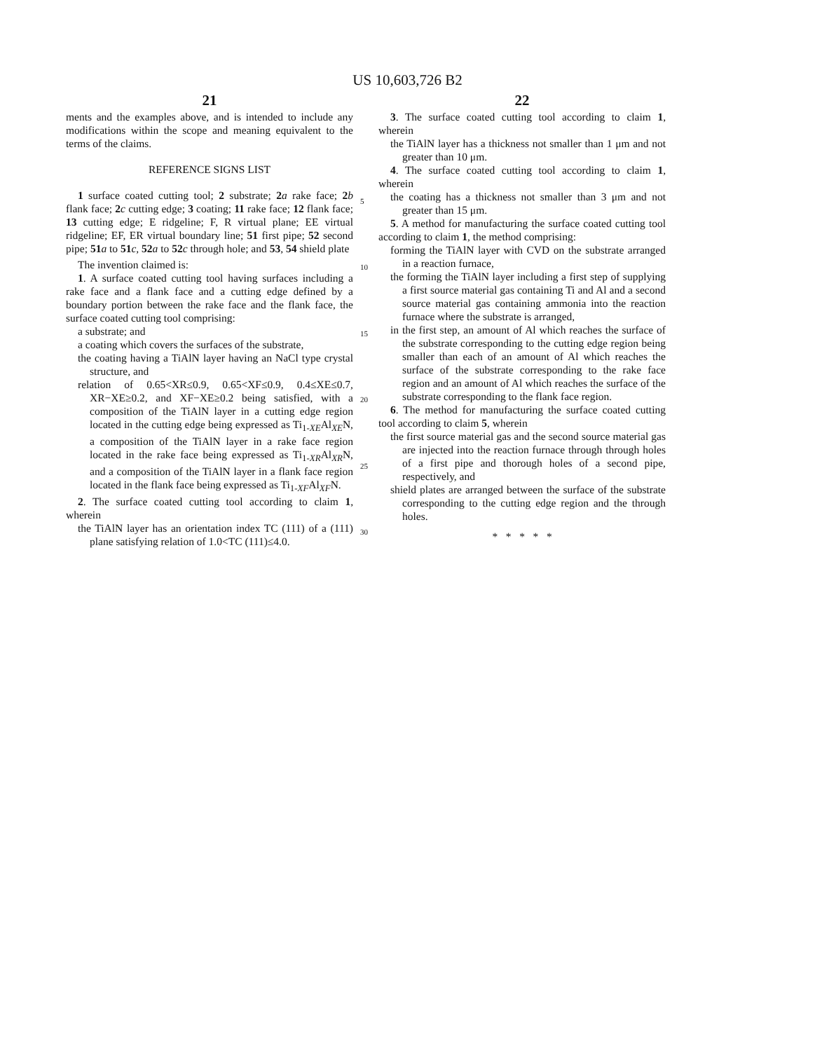US 10,603,726 B2
21
ments and the examples above, and is intended to include any modifications within the scope and meaning equivalent to the terms of the claims.
REFERENCE SIGNS LIST
1 surface coated cutting tool; 2 substrate; 2 a rake face; 2 b flank face; 2 c cutting edge; 3 coating; 11 rake face; 12 flank face; 13 cutting edge; E ridgeline; F, R virtual plane; EE virtual ridgeline; EF, ER virtual boundary line; 51 first pipe; 52 second pipe; 51 a to 51 c, 52 a to 52 c through hole; and 53, 54 shield plate
The invention claimed is:
1. A surface coated cutting tool having surfaces including a rake face and a flank face and a cutting edge defined by a boundary portion between the rake face and the flank face, the surface coated cutting tool comprising:
a substrate; and
a coating which covers the surfaces of the substrate,
the coating having a TiAlN layer having an NaCl type crystal structure, and
relation of 0.65<XR≤0.9, 0.65<XF≤0.9, 0.4≤XE≤0.7, XR−XE≥0.2, and XF−XE≥0.2 being satisfied, with a composition of the TiAlN layer in a cutting edge region located in the cutting edge being expressed as Ti<sub>1-XE</sub>Al<sub>XE</sub>N, a composition of the TiAlN layer in a rake face region located in the rake face being expressed as Ti<sub>1-XR</sub>Al<sub>XR</sub>N, and a composition of the TiAlN layer in a flank face region located in the flank face being expressed as Ti<sub>1-XF</sub>Al<sub>XF</sub>N.
2. The surface coated cutting tool according to claim 1, wherein
the TiAlN layer has an orientation index TC (111) of a (111) plane satisfying relation of 1.0<TC (111)≤4.0.
5
10
15
20
25
30
22
3. The surface coated cutting tool according to claim 1, wherein
the TiAlN layer has a thickness not smaller than 1 μm and not greater than 10 μm.
4. The surface coated cutting tool according to claim 1, wherein
the coating has a thickness not smaller than 3 μm and not greater than 15 μm.
5. A method for manufacturing the surface coated cutting tool according to claim 1, the method comprising:
forming the TiAlN layer with CVD on the substrate arranged in a reaction furnace,
the forming the TiAlN layer including a first step of supplying a first source material gas containing Ti and Al and a second source material gas containing ammonia into the reaction furnace where the substrate is arranged,
in the first step, an amount of Al which reaches the surface of the substrate corresponding to the cutting edge region being smaller than each of an amount of Al which reaches the surface of the substrate corresponding to the rake face region and an amount of Al which reaches the surface of the substrate corresponding to the flank face region.
6. The method for manufacturing the surface coated cutting tool according to claim 5, wherein
the first source material gas and the second source material gas are injected into the reaction furnace through through holes of a first pipe and thorough holes of a second pipe, respectively, and
shield plates are arranged between the surface of the substrate corresponding to the cutting edge region and the through holes.
* * * * *